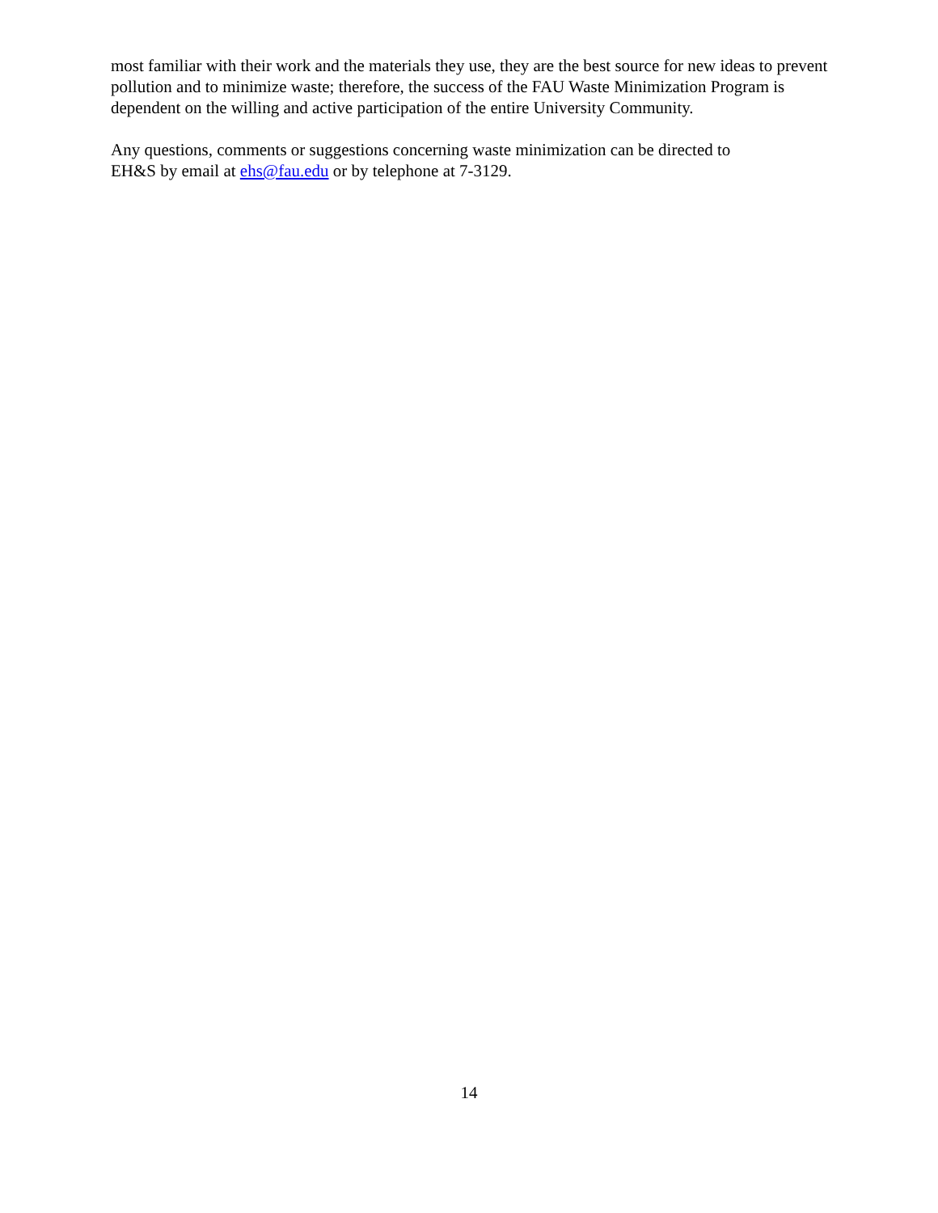most familiar with their work and the materials they use, they are the best source for new ideas to prevent pollution and to minimize waste; therefore, the success of the FAU Waste Minimization Program is dependent on the willing and active participation of the entire University Community.
Any questions, comments or suggestions concerning waste minimization can be directed to
EH&S by email at ehs@fau.edu or by telephone at 7-3129.
14